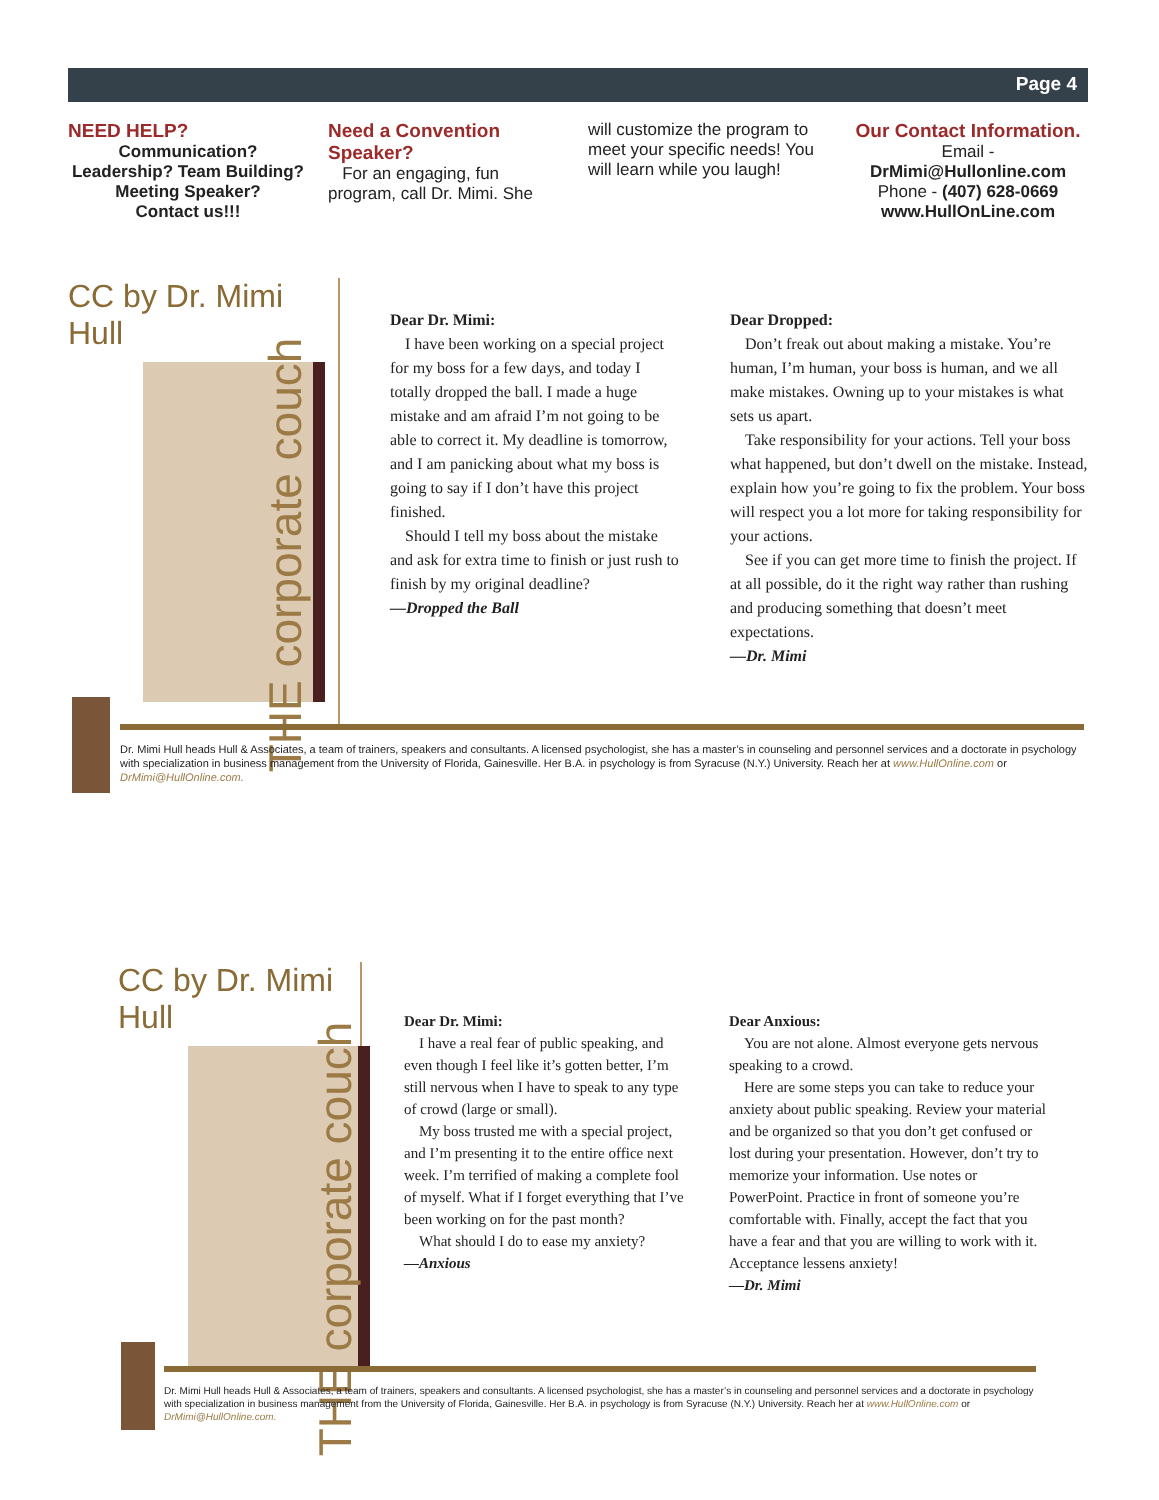Page 4
NEED HELP?
Communication?
Leadership? Team Building?
Meeting Speaker?
Contact us!!!
Need a Convention Speaker?
For an engaging, fun program, call Dr. Mimi. She
will customize the program to meet your specific needs! You will learn while you laugh!
Our Contact Information.
Email -
DrMimi@Hullonline.com
Phone - (407) 628-0669
www.HullOnLine.com
CC by Dr. Mimi Hull
THE corporate couch
Dear Dr. Mimi:
I have been working on a special project for my boss for a few days, and today I totally dropped the ball. I made a huge mistake and am afraid I’m not going to be able to correct it. My deadline is tomorrow, and I am panicking about what my boss is going to say if I don’t have this project finished.
Should I tell my boss about the mistake and ask for extra time to finish or just rush to finish by my original deadline?
—Dropped the Ball
Dear Dropped:
Don’t freak out about making a mistake. You’re human, I’m human, your boss is human, and we all make mistakes. Owning up to your mistakes is what sets us apart.
Take responsibility for your actions. Tell your boss what happened, but don’t dwell on the mistake. Instead, explain how you’re going to fix the problem. Your boss will respect you a lot more for taking responsibility for your actions.
See if you can get more time to finish the project. If at all possible, do it the right way rather than rushing and producing something that doesn’t meet expectations.
—Dr. Mimi
Dr. Mimi Hull heads Hull & Associates, a team of trainers, speakers and consultants. A licensed psychologist, she has a master’s in counseling and personnel services and a doctorate in psychology with specialization in business management from the University of Florida, Gainesville. Her B.A. in psychology is from Syracuse (N.Y.) University. Reach her at www.HullOnline.com or DrMimi@HullOnline.com.
CC by Dr. Mimi Hull
THE corporate couch
Dear Dr. Mimi:
I have a real fear of public speaking, and even though I feel like it’s gotten better, I’m still nervous when I have to speak to any type of crowd (large or small).
My boss trusted me with a special project, and I’m presenting it to the entire office next week. I’m terrified of making a complete fool of myself. What if I forget everything that I’ve been working on for the past month?
What should I do to ease my anxiety?
—Anxious
Dear Anxious:
You are not alone. Almost everyone gets nervous speaking to a crowd.
Here are some steps you can take to reduce your anxiety about public speaking. Review your material and be organized so that you don’t get confused or lost during your presentation. However, don’t try to memorize your information. Use notes or PowerPoint. Practice in front of someone you’re comfortable with. Finally, accept the fact that you have a fear and that you are willing to work with it. Acceptance lessens anxiety!
—Dr. Mimi
Dr. Mimi Hull heads Hull & Associates, a team of trainers, speakers and consultants. A licensed psychologist, she has a master’s in counseling and personnel services and a doctorate in psychology with specialization in business management from the University of Florida, Gainesville. Her B.A. in psychology is from Syracuse (N.Y.) University. Reach her at www.HullOnline.com or DrMimi@HullOnline.com.